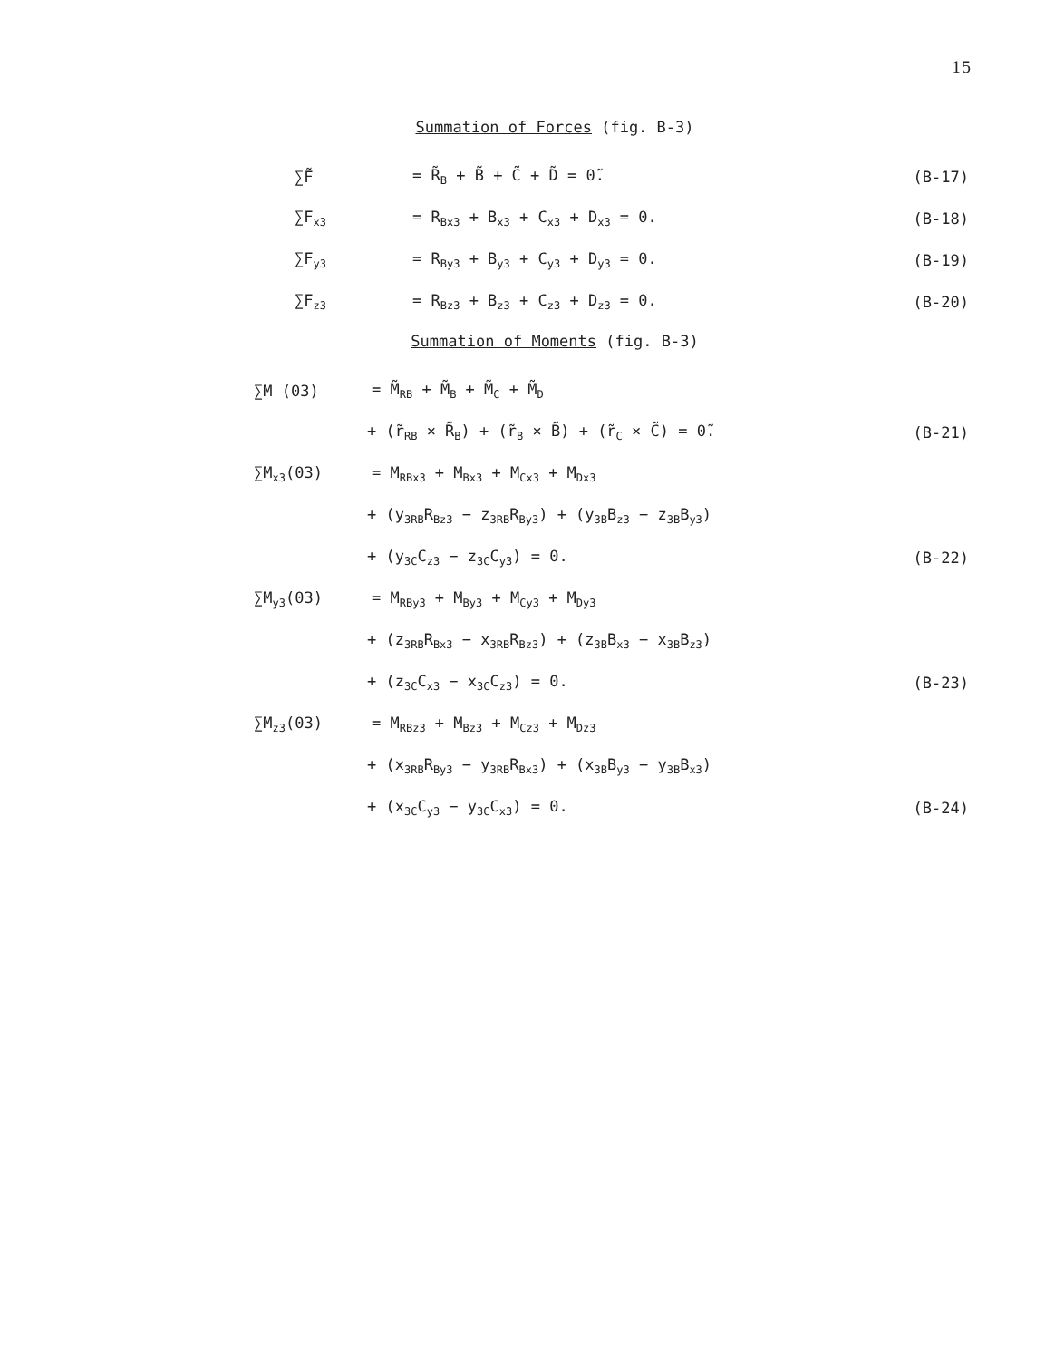15
Summation of Forces (fig. B-3)
∑F̃ = R̃<sub>B</sub> + B̃ + C̃ + D̃ = 0̃. (B-17)
∑F<sub>x3</sub> = R<sub>Bx3</sub> + B<sub>x3</sub> + C<sub>x3</sub> + D<sub>x3</sub> = 0. (B-18)
∑F<sub>y3</sub> = R<sub>By3</sub> + B<sub>y3</sub> + C<sub>y3</sub> + D<sub>y3</sub> = 0. (B-19)
∑F<sub>z3</sub> = R<sub>Bz3</sub> + B<sub>z3</sub> + C<sub>z3</sub> + D<sub>z3</sub> = 0. (B-20)
Summation of Moments (fig. B-3)
∑M (03) = M̃<sub>RB</sub> + M̃<sub>B</sub> + M̃<sub>C</sub> + M̃<sub>D</sub>
+ (r̃<sub>RB</sub> × R̃<sub>B</sub>) + (r̃<sub>B</sub> × B̃) + (r̃<sub>C</sub> × C̃) = 0̃. (B-21)
∑M<sub>x3</sub>(03) = M<sub>RBx3</sub> + M<sub>Bx3</sub> + M<sub>Cx3</sub> + M<sub>Dx3</sub>
+ (y<sub>3RB</sub>R<sub>Bz3</sub> − z<sub>3RB</sub>R<sub>By3</sub>) + (y<sub>3B</sub>B<sub>z3</sub> − z<sub>3B</sub>B<sub>y3</sub>)
+ (y<sub>3C</sub>C<sub>z3</sub> − z<sub>3C</sub>C<sub>y3</sub>) = 0. (B-22)
∑M<sub>y3</sub>(03) = M<sub>RBy3</sub> + M<sub>By3</sub> + M<sub>Cy3</sub> + M<sub>Dy3</sub>
+ (z<sub>3RB</sub>R<sub>Bx3</sub> − x<sub>3RB</sub>R<sub>Bz3</sub>) + (z<sub>3B</sub>B<sub>x3</sub> − x<sub>3B</sub>B<sub>z3</sub>)
+ (z<sub>3C</sub>C<sub>x3</sub> − x<sub>3C</sub>C<sub>z3</sub>) = 0. (B-23)
∑M<sub>z3</sub>(03) = M<sub>RBz3</sub> + M<sub>Bz3</sub> + M<sub>Cz3</sub> + M<sub>Dz3</sub>
+ (x<sub>3RB</sub>R<sub>By3</sub> − y<sub>3RB</sub>R<sub>Bx3</sub>) + (x<sub>3B</sub>B<sub>y3</sub> − y<sub>3B</sub>B<sub>x3</sub>)
+ (x<sub>3C</sub>C<sub>y3</sub> − y<sub>3C</sub>C<sub>x3</sub>) = 0. (B-24)